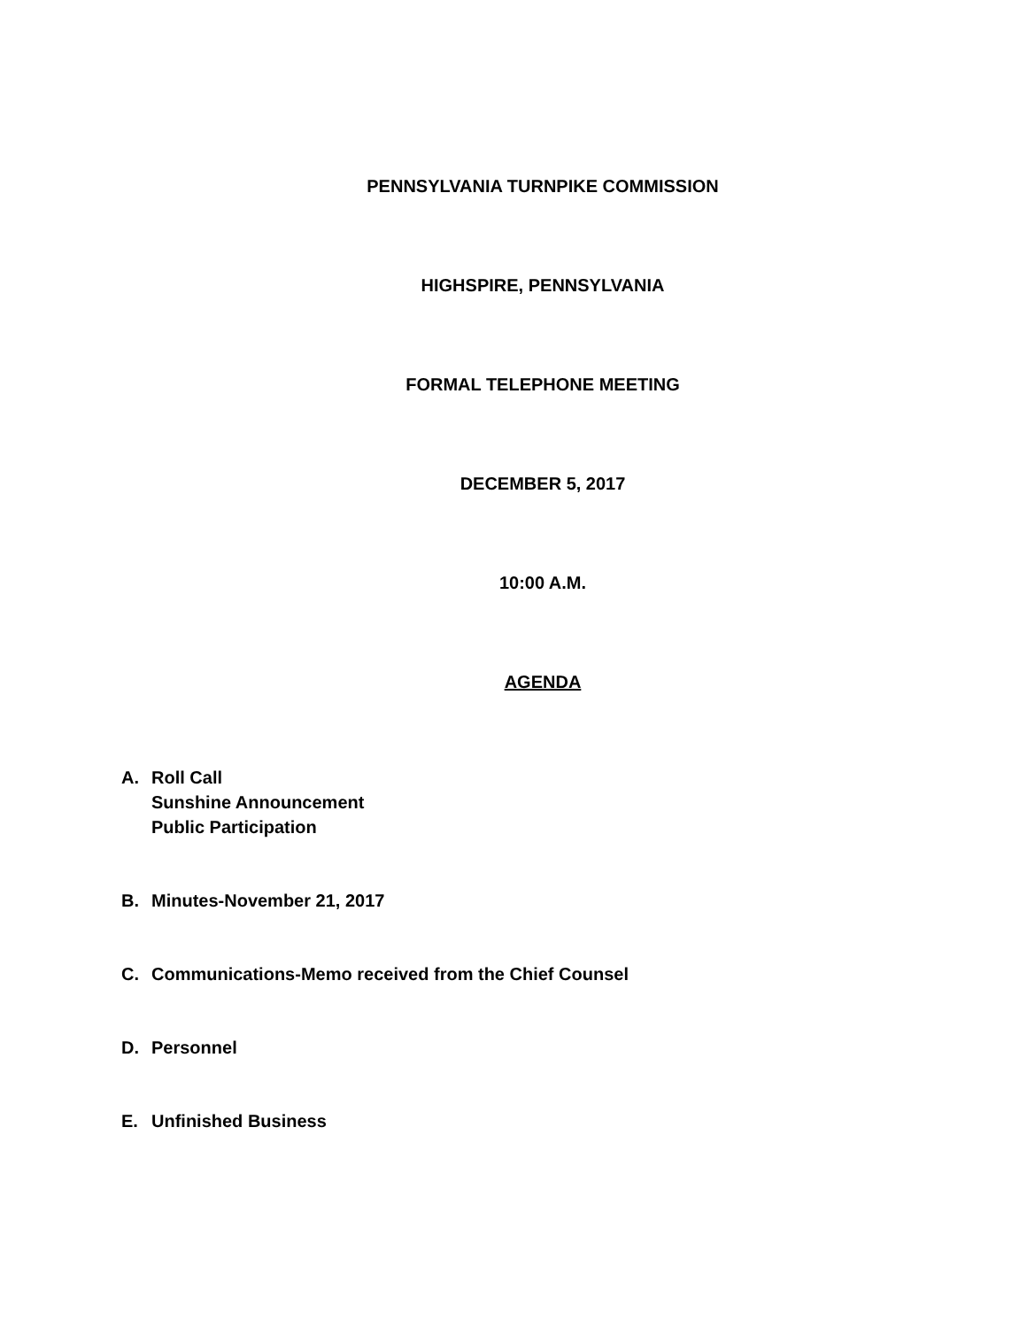PENNSYLVANIA TURNPIKE COMMISSION
HIGHSPIRE, PENNSYLVANIA
FORMAL TELEPHONE MEETING
DECEMBER 5, 2017
10:00 A.M.
AGENDA
A. Roll Call
Sunshine Announcement
Public Participation
B. Minutes-November 21, 2017
C. Communications-Memo received from the Chief Counsel
D. Personnel
E. Unfinished Business